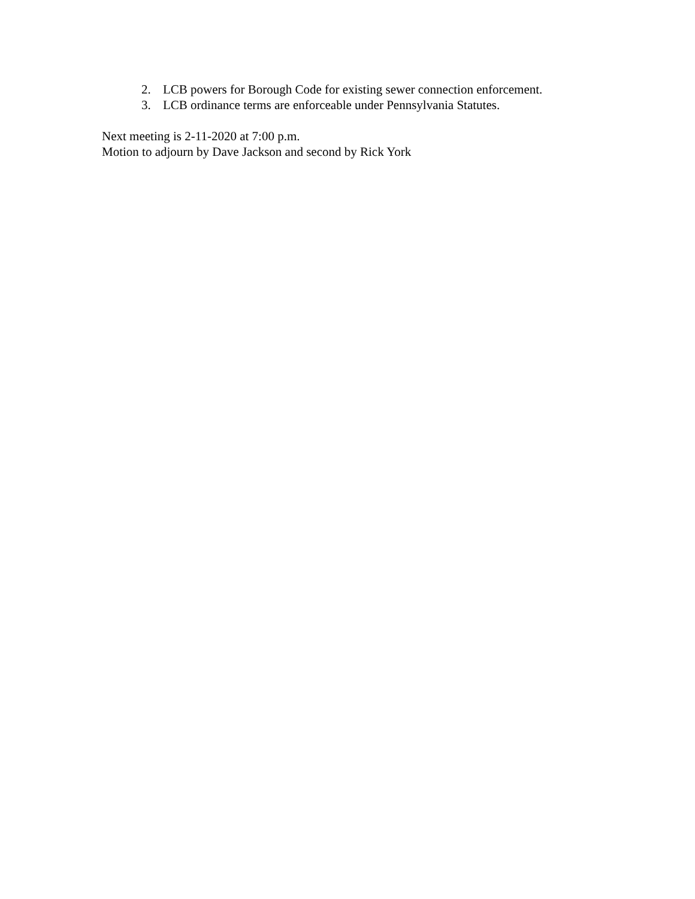2. LCB powers for Borough Code for existing sewer connection enforcement.
3. LCB ordinance terms are enforceable under Pennsylvania Statutes.
Next meeting is 2-11-2020 at 7:00 p.m.
Motion to adjourn by Dave Jackson and second by Rick York